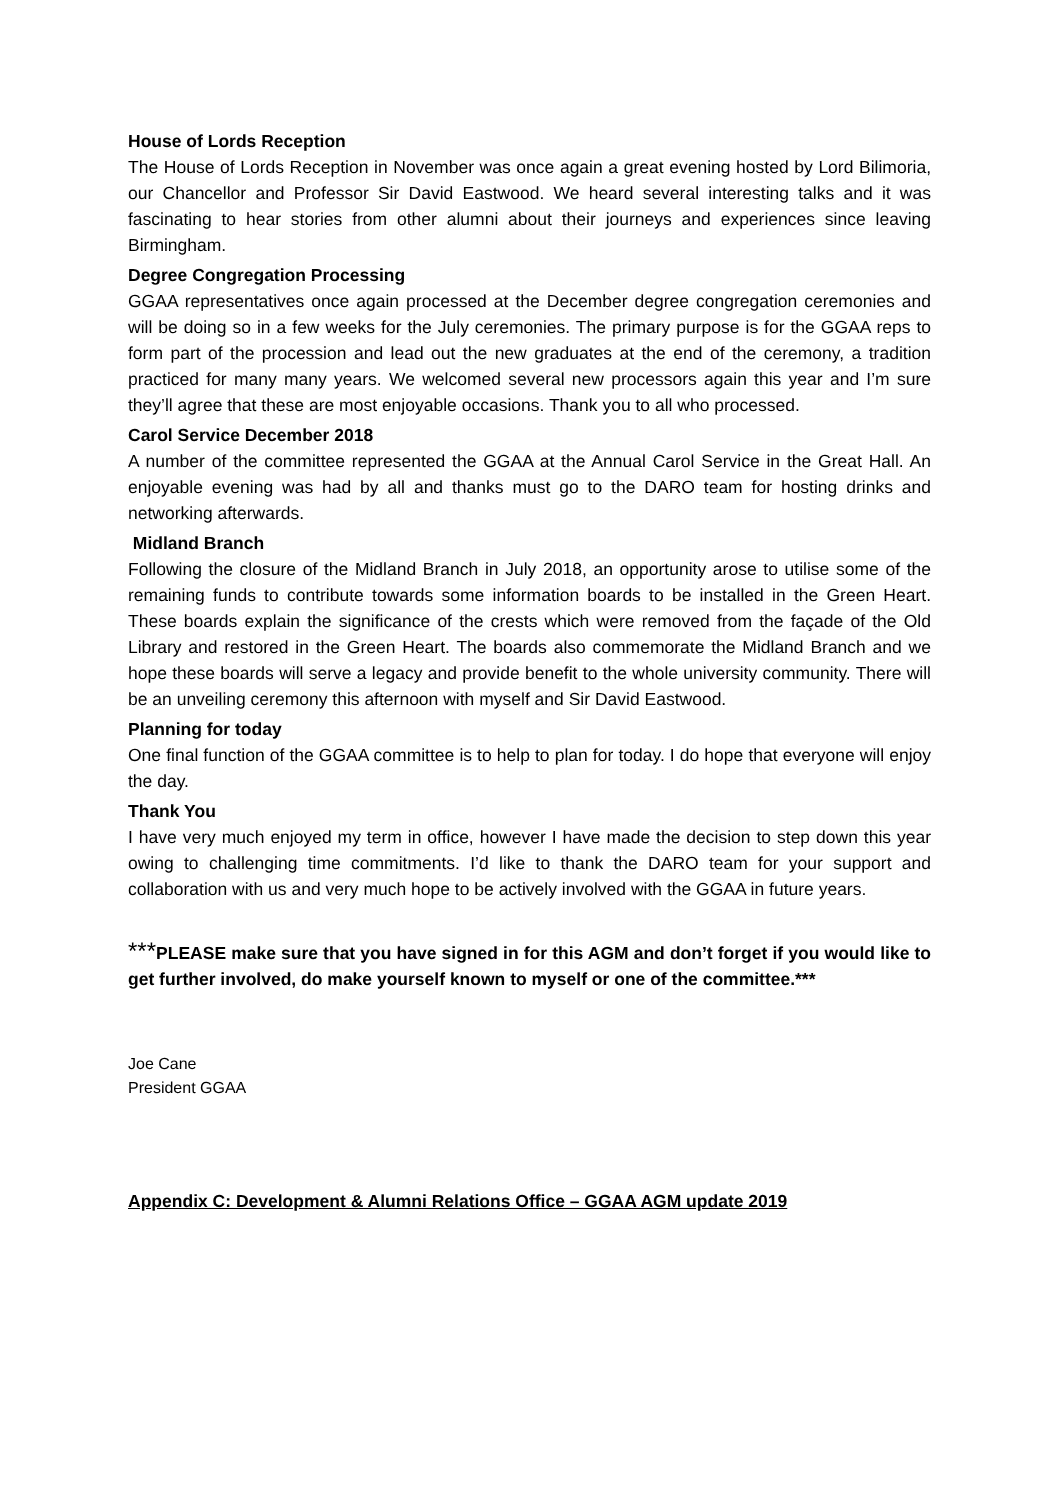House of Lords Reception
The House of Lords Reception in November was once again a great evening hosted by Lord Bilimoria, our Chancellor and Professor Sir David Eastwood. We heard several interesting talks and it was fascinating to hear stories from other alumni about their journeys and experiences since leaving Birmingham.
Degree Congregation Processing
GGAA representatives once again processed at the December degree congregation ceremonies and will be doing so in a few weeks for the July ceremonies. The primary purpose is for the GGAA reps to form part of the procession and lead out the new graduates at the end of the ceremony, a tradition practiced for many many years. We welcomed several new processors again this year and I’m sure they’ll agree that these are most enjoyable occasions. Thank you to all who processed.
Carol Service December 2018
A number of the committee represented the GGAA at the Annual Carol Service in the Great Hall. An enjoyable evening was had by all and thanks must go to the DARO team for hosting drinks and networking afterwards.
Midland Branch
Following the closure of the Midland Branch in July 2018, an opportunity arose to utilise some of the remaining funds to contribute towards some information boards to be installed in the Green Heart. These boards explain the significance of the crests which were removed from the façade of the Old Library and restored in the Green Heart. The boards also commemorate the Midland Branch and we hope these boards will serve a legacy and provide benefit to the whole university community. There will be an unveiling ceremony this afternoon with myself and Sir David Eastwood.
Planning for today
One final function of the GGAA committee is to help to plan for today. I do hope that everyone will enjoy the day.
Thank You
I have very much enjoyed my term in office, however I have made the decision to step down this year owing to challenging time commitments. I’d like to thank the DARO team for your support and collaboration with us and very much hope to be actively involved with the GGAA in future years.
***PLEASE make sure that you have signed in for this AGM and don’t forget if you would like to get further involved, do make yourself known to myself or one of the committee.***
Joe Cane
President GGAA
Appendix C: Development & Alumni Relations Office – GGAA AGM update 2019